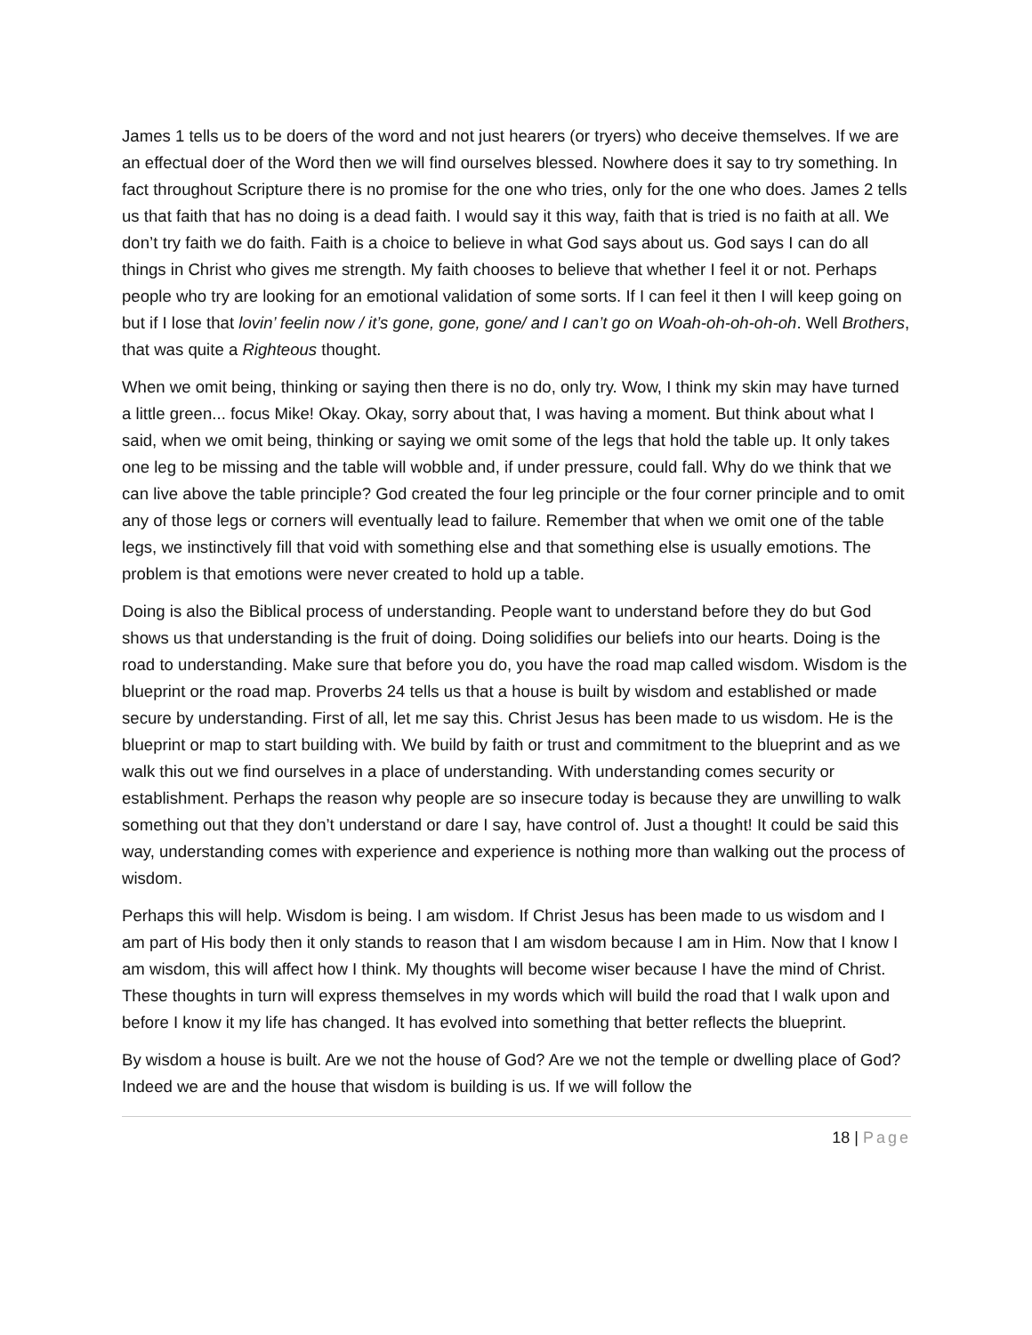James 1 tells us to be doers of the word and not just hearers (or tryers) who deceive themselves. If we are an effectual doer of the Word then we will find ourselves blessed. Nowhere does it say to try something. In fact throughout Scripture there is no promise for the one who tries, only for the one who does. James 2 tells us that faith that has no doing is a dead faith. I would say it this way, faith that is tried is no faith at all. We don’t try faith we do faith. Faith is a choice to believe in what God says about us. God says I can do all things in Christ who gives me strength. My faith chooses to believe that whether I feel it or not. Perhaps people who try are looking for an emotional validation of some sorts. If I can feel it then I will keep going on but if I lose that lovin’ feelin now / it’s gone, gone, gone/ and I can’t go on Woah-oh-oh-oh-oh. Well Brothers, that was quite a Righteous thought.
When we omit being, thinking or saying then there is no do, only try. Wow, I think my skin may have turned a little green... focus Mike! Okay. Okay, sorry about that, I was having a moment. But think about what I said, when we omit being, thinking or saying we omit some of the legs that hold the table up. It only takes one leg to be missing and the table will wobble and, if under pressure, could fall. Why do we think that we can live above the table principle? God created the four leg principle or the four corner principle and to omit any of those legs or corners will eventually lead to failure. Remember that when we omit one of the table legs, we instinctively fill that void with something else and that something else is usually emotions. The problem is that emotions were never created to hold up a table.
Doing is also the Biblical process of understanding. People want to understand before they do but God shows us that understanding is the fruit of doing. Doing solidifies our beliefs into our hearts. Doing is the road to understanding. Make sure that before you do, you have the road map called wisdom. Wisdom is the blueprint or the road map. Proverbs 24 tells us that a house is built by wisdom and established or made secure by understanding. First of all, let me say this. Christ Jesus has been made to us wisdom. He is the blueprint or map to start building with. We build by faith or trust and commitment to the blueprint and as we walk this out we find ourselves in a place of understanding. With understanding comes security or establishment. Perhaps the reason why people are so insecure today is because they are unwilling to walk something out that they don’t understand or dare I say, have control of. Just a thought! It could be said this way, understanding comes with experience and experience is nothing more than walking out the process of wisdom.
Perhaps this will help. Wisdom is being. I am wisdom. If Christ Jesus has been made to us wisdom and I am part of His body then it only stands to reason that I am wisdom because I am in Him. Now that I know I am wisdom, this will affect how I think. My thoughts will become wiser because I have the mind of Christ. These thoughts in turn will express themselves in my words which will build the road that I walk upon and before I know it my life has changed. It has evolved into something that better reflects the blueprint.
By wisdom a house is built. Are we not the house of God? Are we not the temple or dwelling place of God? Indeed we are and the house that wisdom is building is us. If we will follow the
18 | Page